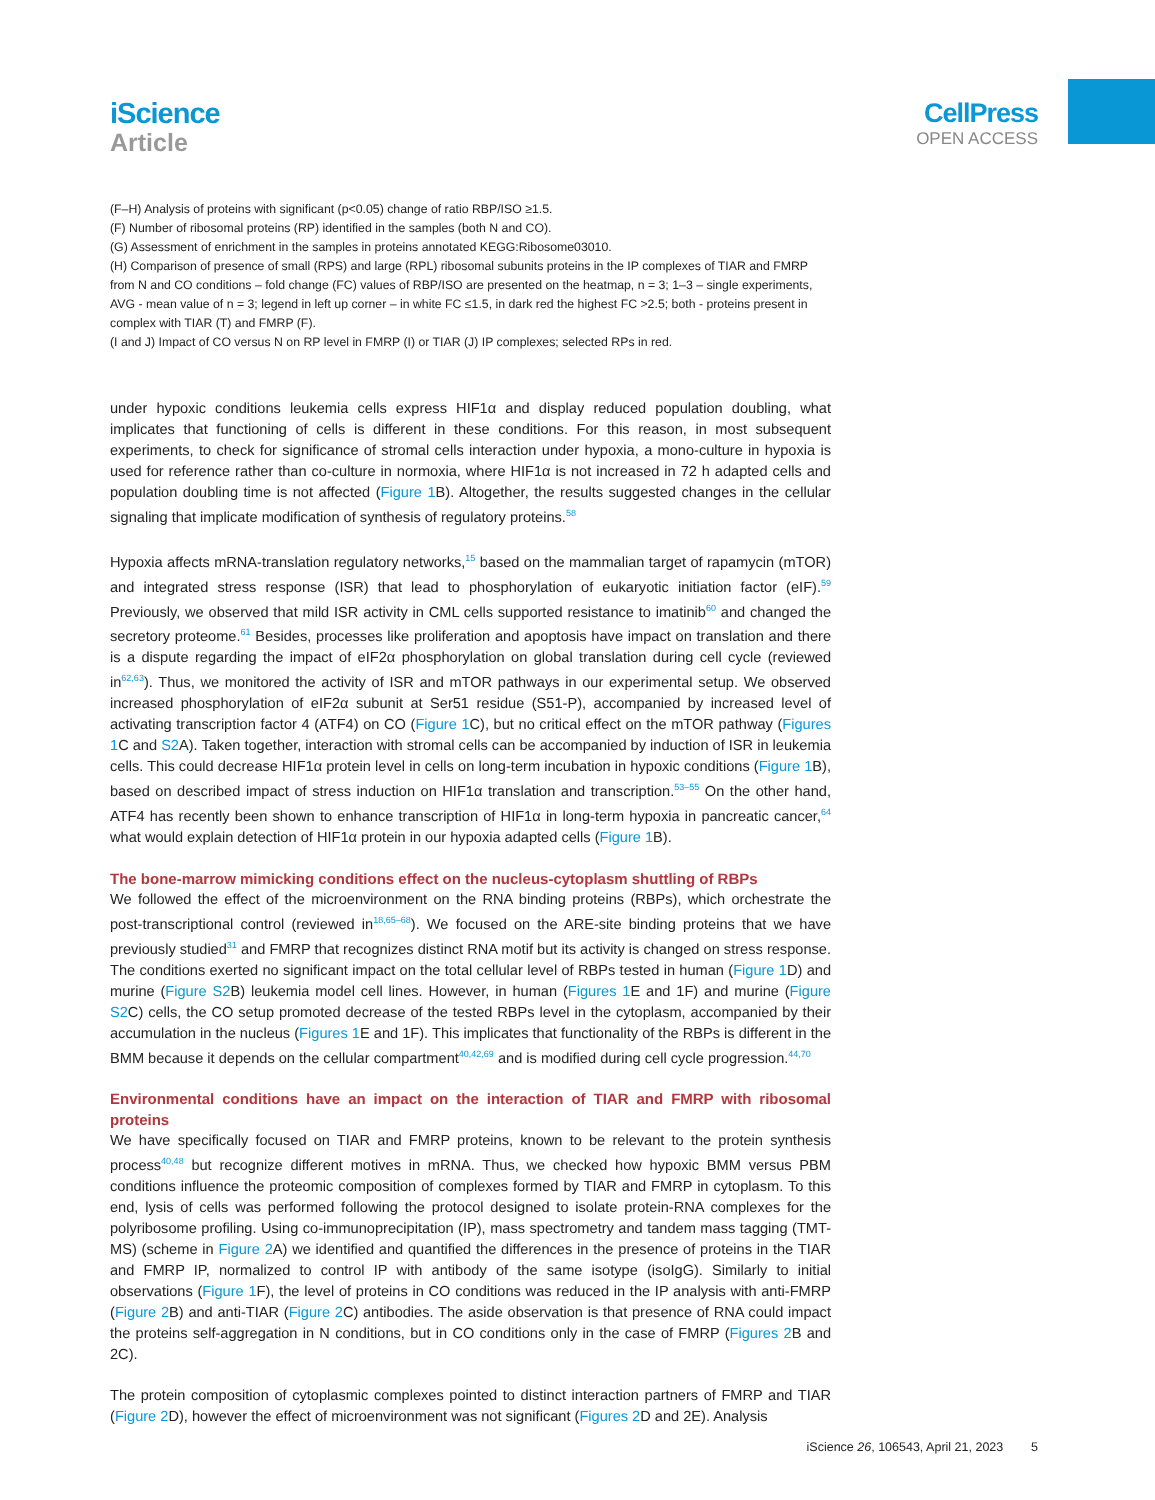iScience
Article
CellPress
OPEN ACCESS
(F–H) Analysis of proteins with significant (p<0.05) change of ratio RBP/ISO ≥1.5.
(F) Number of ribosomal proteins (RP) identified in the samples (both N and CO).
(G) Assessment of enrichment in the samples in proteins annotated KEGG:Ribosome03010.
(H) Comparison of presence of small (RPS) and large (RPL) ribosomal subunits proteins in the IP complexes of TIAR and FMRP from N and CO conditions – fold change (FC) values of RBP/ISO are presented on the heatmap, n = 3; 1–3 – single experiments, AVG - mean value of n = 3; legend in left up corner – in white FC ≤1.5, in dark red the highest FC >2.5; both - proteins present in complex with TIAR (T) and FMRP (F).
(I and J) Impact of CO versus N on RP level in FMRP (I) or TIAR (J) IP complexes; selected RPs in red.
under hypoxic conditions leukemia cells express HIF1α and display reduced population doubling, what implicates that functioning of cells is different in these conditions. For this reason, in most subsequent experiments, to check for significance of stromal cells interaction under hypoxia, a mono-culture in hypoxia is used for reference rather than co-culture in normoxia, where HIF1α is not increased in 72 h adapted cells and population doubling time is not affected (Figure 1 B). Altogether, the results suggested changes in the cellular signaling that implicate modification of synthesis of regulatory proteins.<sup>58</sup>
Hypoxia affects mRNA-translation regulatory networks,<sup>15</sup> based on the mammalian target of rapamycin (mTOR) and integrated stress response (ISR) that lead to phosphorylation of eukaryotic initiation factor (eIF).<sup>59</sup> Previously, we observed that mild ISR activity in CML cells supported resistance to imatinib<sup>60</sup> and changed the secretory proteome.<sup>61</sup> Besides, processes like proliferation and apoptosis have impact on translation and there is a dispute regarding the impact of eIF2α phosphorylation on global translation during cell cycle (reviewed in<sup>62,63</sup>). Thus, we monitored the activity of ISR and mTOR pathways in our experimental setup. We observed increased phosphorylation of eIF2α subunit at Ser51 residue (S51-P), accompanied by increased level of activating transcription factor 4 (ATF4) on CO (Figure 1 C), but no critical effect on the mTOR pathway (Figures 1 C and S2 A). Taken together, interaction with stromal cells can be accompanied by induction of ISR in leukemia cells. This could decrease HIF1α protein level in cells on long-term incubation in hypoxic conditions (Figure 1 B), based on described impact of stress induction on HIF1α translation and transcription.<sup>53–55</sup> On the other hand, ATF4 has recently been shown to enhance transcription of HIF1α in long-term hypoxia in pancreatic cancer,<sup>64</sup> what would explain detection of HIF1α protein in our hypoxia adapted cells (Figure 1 B).
The bone-marrow mimicking conditions effect on the nucleus-cytoplasm shuttling of RBPs
We followed the effect of the microenvironment on the RNA binding proteins (RBPs), which orchestrate the post-transcriptional control (reviewed in<sup>18,65–68</sup>). We focused on the ARE-site binding proteins that we have previously studied<sup>31</sup> and FMRP that recognizes distinct RNA motif but its activity is changed on stress response. The conditions exerted no significant impact on the total cellular level of RBPs tested in human (Figure 1 D) and murine (Figure S2 B) leukemia model cell lines. However, in human (Figures 1 E and 1F) and murine (Figure S2 C) cells, the CO setup promoted decrease of the tested RBPs level in the cytoplasm, accompanied by their accumulation in the nucleus (Figures 1 E and 1F). This implicates that functionality of the RBPs is different in the BMM because it depends on the cellular compartment<sup>40,42,69</sup> and is modified during cell cycle progression.<sup>44,70</sup>
Environmental conditions have an impact on the interaction of TIAR and FMRP with ribosomal proteins
We have specifically focused on TIAR and FMRP proteins, known to be relevant to the protein synthesis process<sup>40,48</sup> but recognize different motives in mRNA. Thus, we checked how hypoxic BMM versus PBM conditions influence the proteomic composition of complexes formed by TIAR and FMRP in cytoplasm. To this end, lysis of cells was performed following the protocol designed to isolate protein-RNA complexes for the polyribosome profiling. Using co-immunoprecipitation (IP), mass spectrometry and tandem mass tagging (TMT-MS) (scheme in Figure 2 A) we identified and quantified the differences in the presence of proteins in the TIAR and FMRP IP, normalized to control IP with antibody of the same isotype (isoIgG). Similarly to initial observations (Figure 1 F), the level of proteins in CO conditions was reduced in the IP analysis with anti-FMRP (Figure 2 B) and anti-TIAR (Figure 2 C) antibodies. The aside observation is that presence of RNA could impact the proteins self-aggregation in N conditions, but in CO conditions only in the case of FMRP (Figures 2 B and 2C).
The protein composition of cytoplasmic complexes pointed to distinct interaction partners of FMRP and TIAR (Figure 2 D), however the effect of microenvironment was not significant (Figures 2 D and 2E). Analysis
iScience 26, 106543, April 21, 2023 5